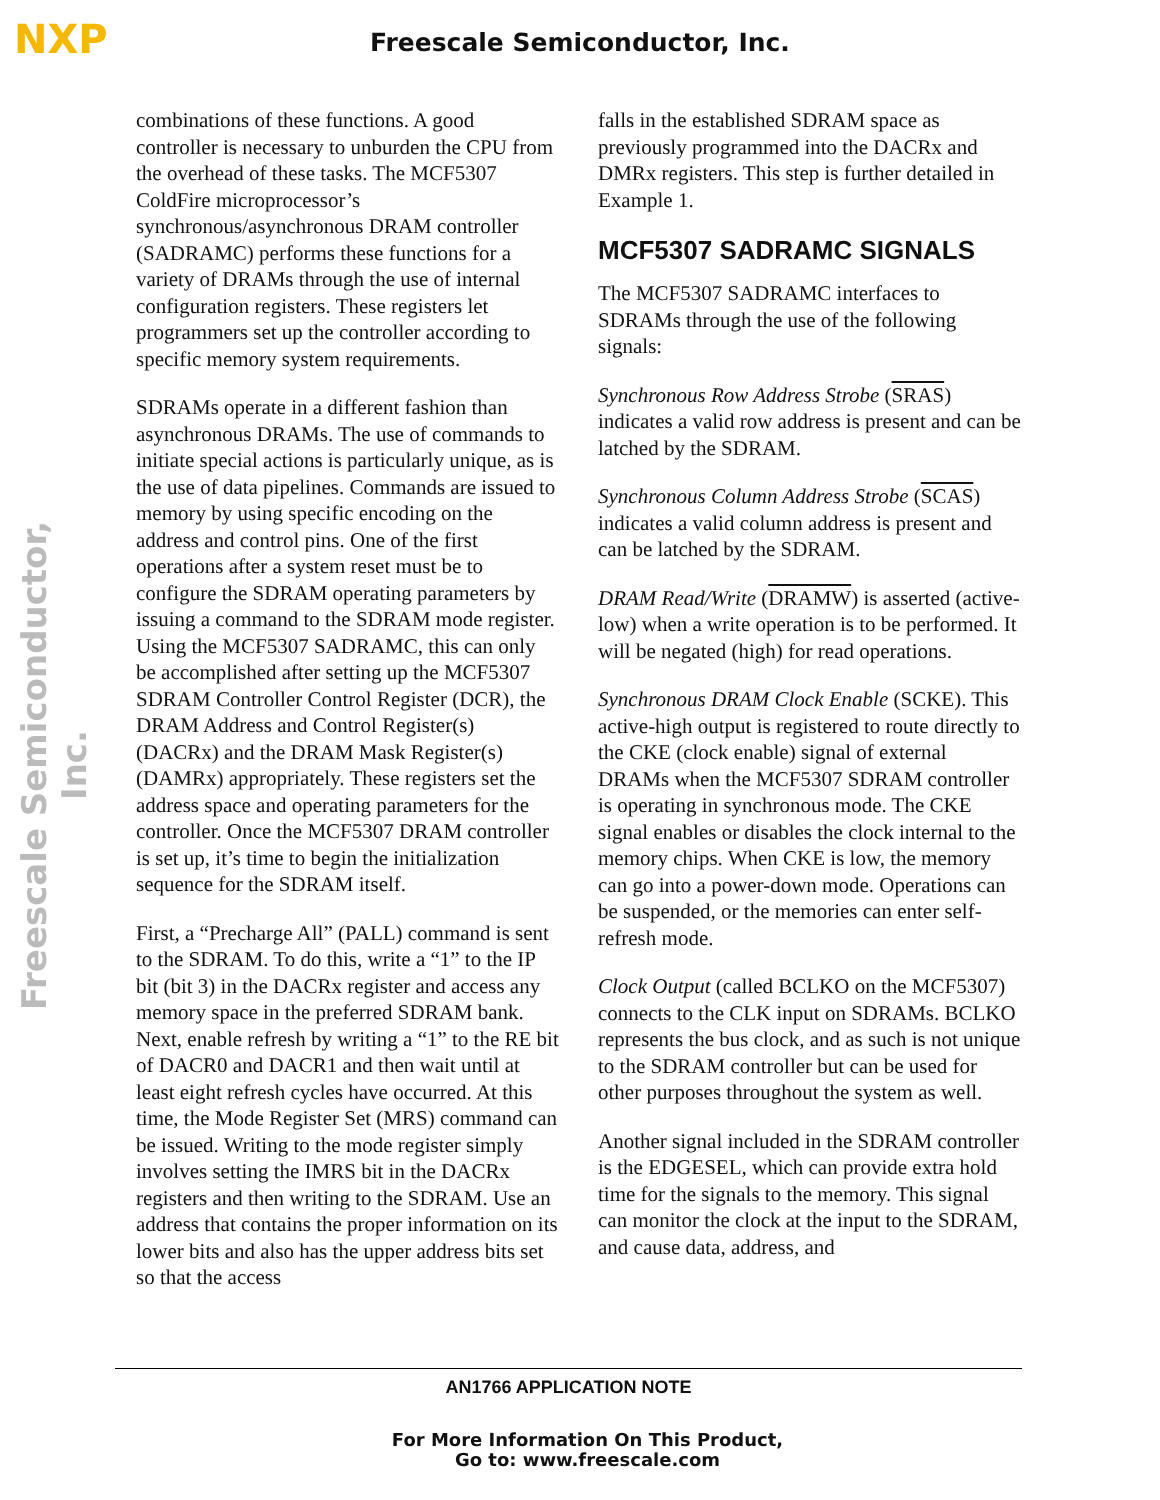NXP Freescale Semiconductor, Inc.
Freescale Semiconductor, Inc.
combinations of these functions. A good controller is necessary to unburden the CPU from the overhead of these tasks. The MCF5307 ColdFire microprocessor’s synchronous/asynchronous DRAM controller (SADRAMC) performs these functions for a variety of DRAMs through the use of internal configuration registers. These registers let programmers set up the controller according to specific memory system requirements.
SDRAMs operate in a different fashion than asynchronous DRAMs. The use of commands to initiate special actions is particularly unique, as is the use of data pipelines. Commands are issued to memory by using specific encoding on the address and control pins. One of the first operations after a system reset must be to configure the SDRAM operating parameters by issuing a command to the SDRAM mode register. Using the MCF5307 SADRAMC, this can only be accomplished after setting up the MCF5307 SDRAM Controller Control Register (DCR), the DRAM Address and Control Register(s) (DACRx) and the DRAM Mask Register(s) (DAMRx) appropriately. These registers set the address space and operating parameters for the controller. Once the MCF5307 DRAM controller is set up, it’s time to begin the initialization sequence for the SDRAM itself.
First, a “Precharge All” (PALL) command is sent to the SDRAM. To do this, write a “1” to the IP bit (bit 3) in the DACRx register and access any memory space in the preferred SDRAM bank. Next, enable refresh by writing a “1” to the RE bit of DACR0 and DACR1 and then wait until at least eight refresh cycles have occurred. At this time, the Mode Register Set (MRS) command can be issued. Writing to the mode register simply involves setting the IMRS bit in the DACRx registers and then writing to the SDRAM. Use an address that contains the proper information on its lower bits and also has the upper address bits set so that the access
falls in the established SDRAM space as previously programmed into the DACRx and DMRx registers. This step is further detailed in Example 1.
MCF5307 SADRAMC SIGNALS
The MCF5307 SADRAMC interfaces to SDRAMs through the use of the following signals:
Synchronous Row Address Strobe (SRAS) indicates a valid row address is present and can be latched by the SDRAM.
Synchronous Column Address Strobe (SCAS) indicates a valid column address is present and can be latched by the SDRAM.
DRAM Read/Write (DRAMW) is asserted (active-low) when a write operation is to be performed. It will be negated (high) for read operations.
Synchronous DRAM Clock Enable (SCKE). This active-high output is registered to route directly to the CKE (clock enable) signal of external DRAMs when the MCF5307 SDRAM controller is operating in synchronous mode. The CKE signal enables or disables the clock internal to the memory chips. When CKE is low, the memory can go into a power-down mode. Operations can be suspended, or the memories can enter self-refresh mode.
Clock Output (called BCLKO on the MCF5307) connects to the CLK input on SDRAMs. BCLKO represents the bus clock, and as such is not unique to the SDRAM controller but can be used for other purposes throughout the system as well.
Another signal included in the SDRAM controller is the EDGESEL, which can provide extra hold time for the signals to the memory. This signal can monitor the clock at the input to the SDRAM, and cause data, address, and
AN1766 APPLICATION NOTE
For More Information On This Product,
Go to: www.freescale.com